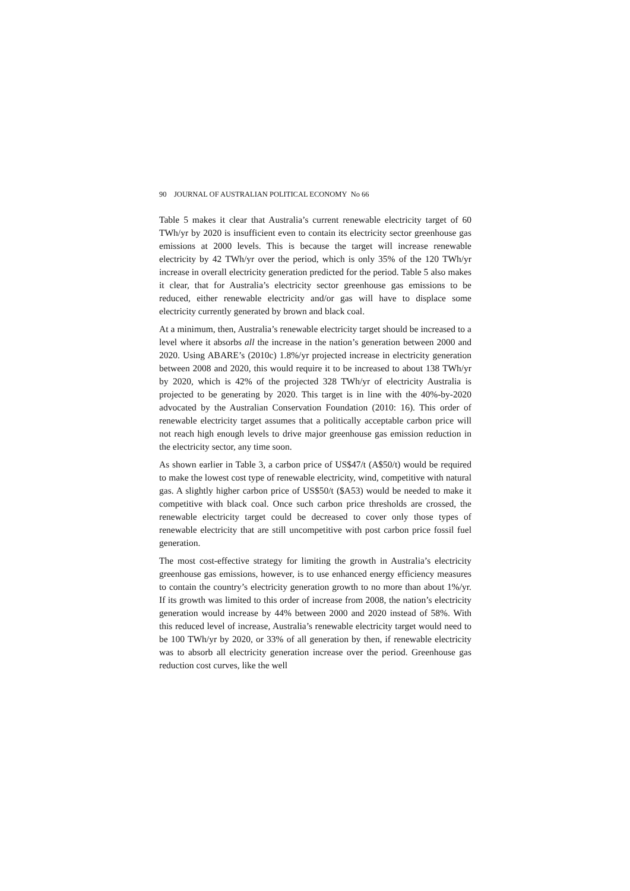90 JOURNAL OF AUSTRALIAN POLITICAL ECONOMY No 66
Table 5 makes it clear that Australia’s current renewable electricity target of 60 TWh/yr by 2020 is insufficient even to contain its electricity sector greenhouse gas emissions at 2000 levels. This is because the target will increase renewable electricity by 42 TWh/yr over the period, which is only 35% of the 120 TWh/yr increase in overall electricity generation predicted for the period. Table 5 also makes it clear, that for Australia’s electricity sector greenhouse gas emissions to be reduced, either renewable electricity and/or gas will have to displace some electricity currently generated by brown and black coal.
At a minimum, then, Australia’s renewable electricity target should be increased to a level where it absorbs all the increase in the nation’s generation between 2000 and 2020. Using ABARE’s (2010c) 1.8%/yr projected increase in electricity generation between 2008 and 2020, this would require it to be increased to about 138 TWh/yr by 2020, which is 42% of the projected 328 TWh/yr of electricity Australia is projected to be generating by 2020. This target is in line with the 40%-by-2020 advocated by the Australian Conservation Foundation (2010: 16). This order of renewable electricity target assumes that a politically acceptable carbon price will not reach high enough levels to drive major greenhouse gas emission reduction in the electricity sector, any time soon.
As shown earlier in Table 3, a carbon price of US$47/t (A$50/t) would be required to make the lowest cost type of renewable electricity, wind, competitive with natural gas. A slightly higher carbon price of US$50/t ($A53) would be needed to make it competitive with black coal. Once such carbon price thresholds are crossed, the renewable electricity target could be decreased to cover only those types of renewable electricity that are still uncompetitive with post carbon price fossil fuel generation.
The most cost-effective strategy for limiting the growth in Australia’s electricity greenhouse gas emissions, however, is to use enhanced energy efficiency measures to contain the country’s electricity generation growth to no more than about 1%/yr. If its growth was limited to this order of increase from 2008, the nation’s electricity generation would increase by 44% between 2000 and 2020 instead of 58%. With this reduced level of increase, Australia’s renewable electricity target would need to be 100 TWh/yr by 2020, or 33% of all generation by then, if renewable electricity was to absorb all electricity generation increase over the period. Greenhouse gas reduction cost curves, like the well